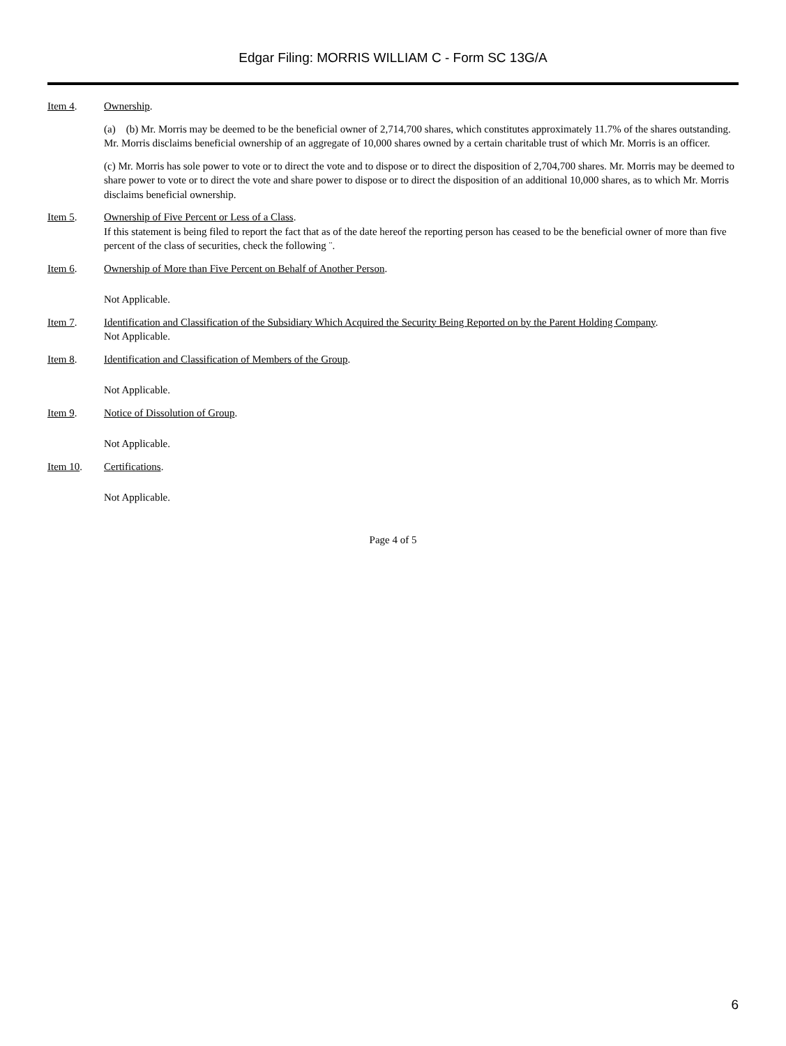Edgar Filing: MORRIS WILLIAM C - Form SC 13G/A
Item 4. Ownership.
(a) (b) Mr. Morris may be deemed to be the beneficial owner of 2,714,700 shares, which constitutes approximately 11.7% of the shares outstanding. Mr. Morris disclaims beneficial ownership of an aggregate of 10,000 shares owned by a certain charitable trust of which Mr. Morris is an officer.
(c) Mr. Morris has sole power to vote or to direct the vote and to dispose or to direct the disposition of 2,704,700 shares. Mr. Morris may be deemed to share power to vote or to direct the vote and share power to dispose or to direct the disposition of an additional 10,000 shares, as to which Mr. Morris disclaims beneficial ownership.
Item 5. Ownership of Five Percent or Less of a Class.
If this statement is being filed to report the fact that as of the date hereof the reporting person has ceased to be the beneficial owner of more than five percent of the class of securities, check the following ¨.
Item 6. Ownership of More than Five Percent on Behalf of Another Person.
Not Applicable.
Item 7. Identification and Classification of the Subsidiary Which Acquired the Security Being Reported on by the Parent Holding Company.
Not Applicable.
Item 8. Identification and Classification of Members of the Group.
Not Applicable.
Item 9. Notice of Dissolution of Group.
Not Applicable.
Item 10. Certifications.
Not Applicable.
Page 4 of 5
6